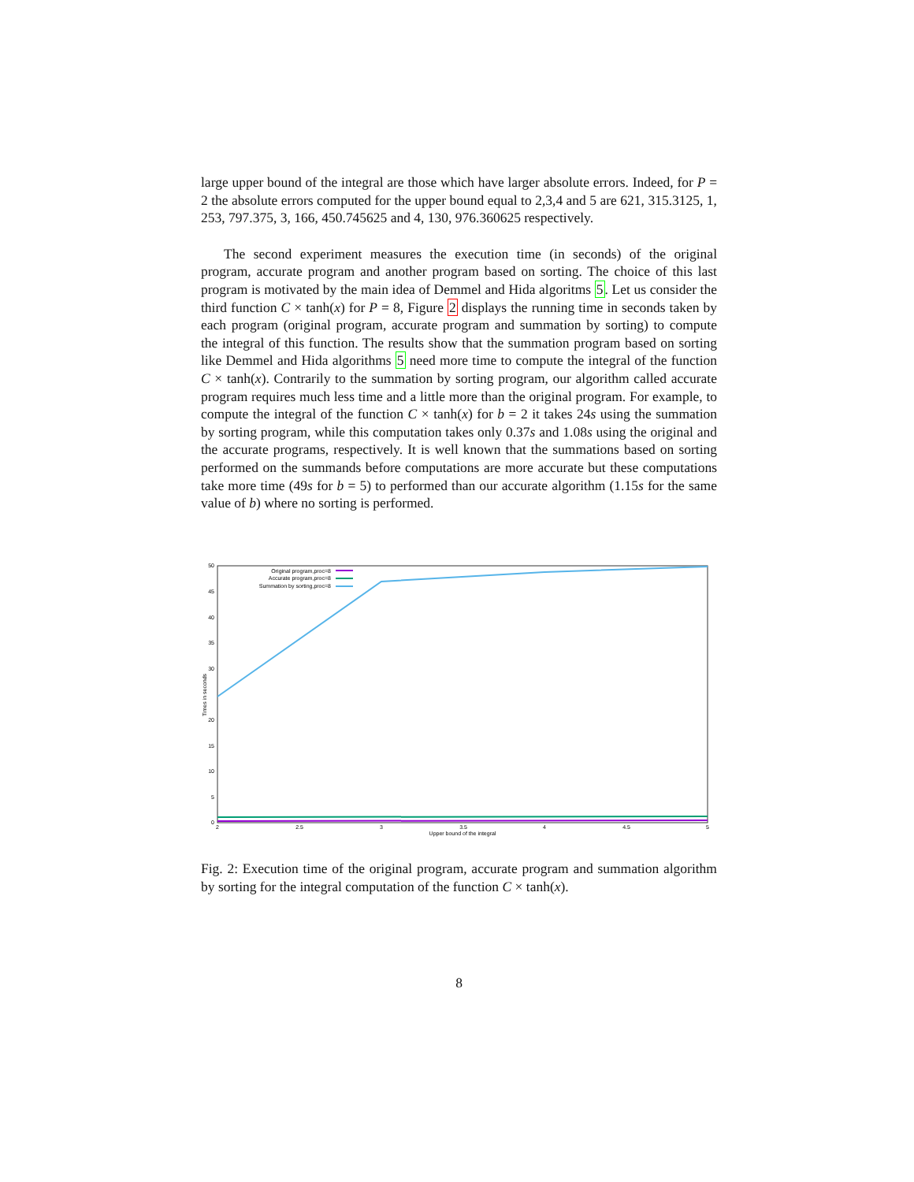large upper bound of the integral are those which have larger absolute errors. Indeed, for P = 2 the absolute errors computed for the upper bound equal to 2,3,4 and 5 are 621, 315.3125, 1, 253, 797.375, 3, 166, 450.745625 and 4, 130, 976.360625 respectively.
The second experiment measures the execution time (in seconds) of the original program, accurate program and another program based on sorting. The choice of this last program is motivated by the main idea of Demmel and Hida algoritms 5. Let us consider the third function C × tanh(x) for P = 8, Figure 2 displays the running time in seconds taken by each program (original program, accurate program and summation by sorting) to compute the integral of this function. The results show that the summation program based on sorting like Demmel and Hida algorithms 5 need more time to compute the integral of the function C × tanh(x). Contrarily to the summation by sorting program, our algorithm called accurate program requires much less time and a little more than the original program. For example, to compute the integral of the function C × tanh(x) for b = 2 it takes 24s using the summation by sorting program, while this computation takes only 0.37s and 1.08s using the original and the accurate programs, respectively. It is well known that the summations based on sorting performed on the summands before computations are more accurate but these computations take more time (49s for b = 5) to performed than our accurate algorithm (1.15s for the same value of b) where no sorting is performed.
50
45
40
35
30
20
15
10
5
0
2
2.5
3
3.5
4
4.5
5
Upper bound of the integral
Times in seconds
Original program,proc=8
Accurate program,proc=8
Summation by sorting,proc=8
Fig. 2: Execution time of the original program, accurate program and summation algorithm by sorting for the integral computation of the function C × tanh(x).
8